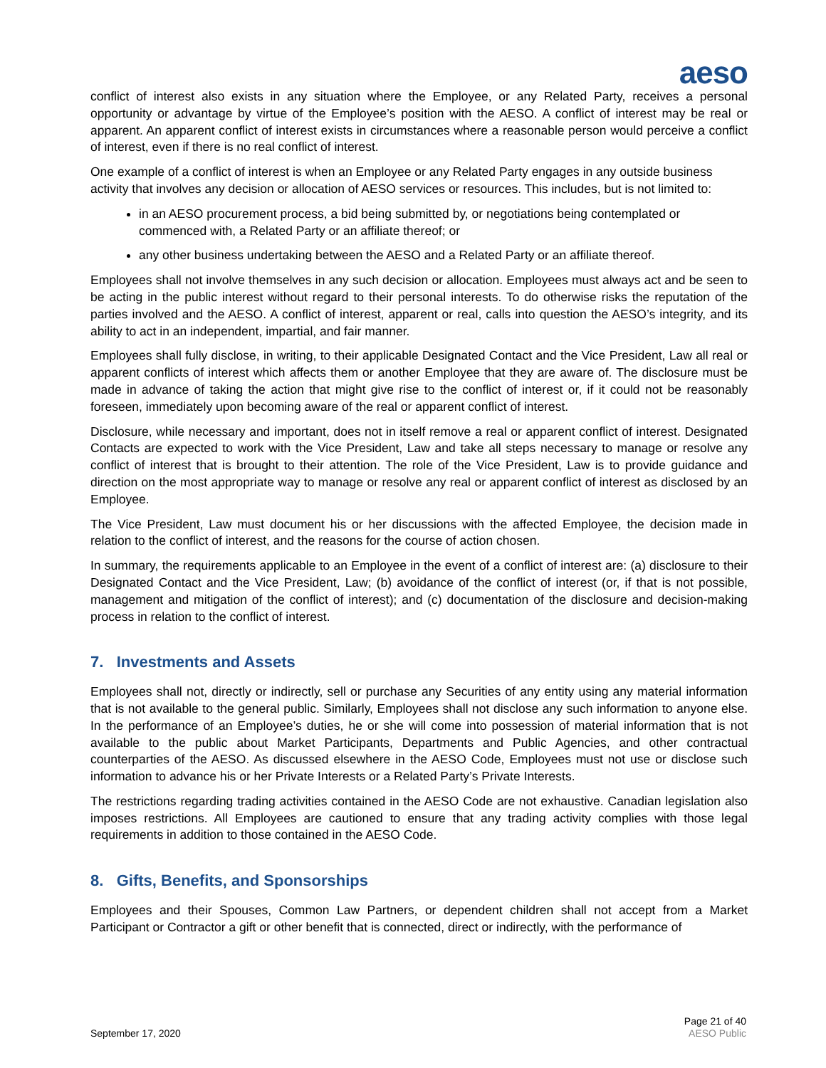aeso
conflict of interest also exists in any situation where the Employee, or any Related Party, receives a personal opportunity or advantage by virtue of the Employee’s position with the AESO. A conflict of interest may be real or apparent. An apparent conflict of interest exists in circumstances where a reasonable person would perceive a conflict of interest, even if there is no real conflict of interest.
One example of a conflict of interest is when an Employee or any Related Party engages in any outside business activity that involves any decision or allocation of AESO services or resources. This includes, but is not limited to:
in an AESO procurement process, a bid being submitted by, or negotiations being contemplated or commenced with, a Related Party or an affiliate thereof; or
any other business undertaking between the AESO and a Related Party or an affiliate thereof.
Employees shall not involve themselves in any such decision or allocation. Employees must always act and be seen to be acting in the public interest without regard to their personal interests. To do otherwise risks the reputation of the parties involved and the AESO. A conflict of interest, apparent or real, calls into question the AESO’s integrity, and its ability to act in an independent, impartial, and fair manner.
Employees shall fully disclose, in writing, to their applicable Designated Contact and the Vice President, Law all real or apparent conflicts of interest which affects them or another Employee that they are aware of. The disclosure must be made in advance of taking the action that might give rise to the conflict of interest or, if it could not be reasonably foreseen, immediately upon becoming aware of the real or apparent conflict of interest.
Disclosure, while necessary and important, does not in itself remove a real or apparent conflict of interest. Designated Contacts are expected to work with the Vice President, Law and take all steps necessary to manage or resolve any conflict of interest that is brought to their attention. The role of the Vice President, Law is to provide guidance and direction on the most appropriate way to manage or resolve any real or apparent conflict of interest as disclosed by an Employee.
The Vice President, Law must document his or her discussions with the affected Employee, the decision made in relation to the conflict of interest, and the reasons for the course of action chosen.
In summary, the requirements applicable to an Employee in the event of a conflict of interest are: (a) disclosure to their Designated Contact and the Vice President, Law; (b) avoidance of the conflict of interest (or, if that is not possible, management and mitigation of the conflict of interest); and (c) documentation of the disclosure and decision-making process in relation to the conflict of interest.
7. Investments and Assets
Employees shall not, directly or indirectly, sell or purchase any Securities of any entity using any material information that is not available to the general public. Similarly, Employees shall not disclose any such information to anyone else. In the performance of an Employee’s duties, he or she will come into possession of material information that is not available to the public about Market Participants, Departments and Public Agencies, and other contractual counterparties of the AESO. As discussed elsewhere in the AESO Code, Employees must not use or disclose such information to advance his or her Private Interests or a Related Party’s Private Interests.
The restrictions regarding trading activities contained in the AESO Code are not exhaustive. Canadian legislation also imposes restrictions. All Employees are cautioned to ensure that any trading activity complies with those legal requirements in addition to those contained in the AESO Code.
8. Gifts, Benefits, and Sponsorships
Employees and their Spouses, Common Law Partners, or dependent children shall not accept from a Market Participant or Contractor a gift or other benefit that is connected, direct or indirectly, with the performance of
September 17, 2020
Page 21 of 40
AESO Public